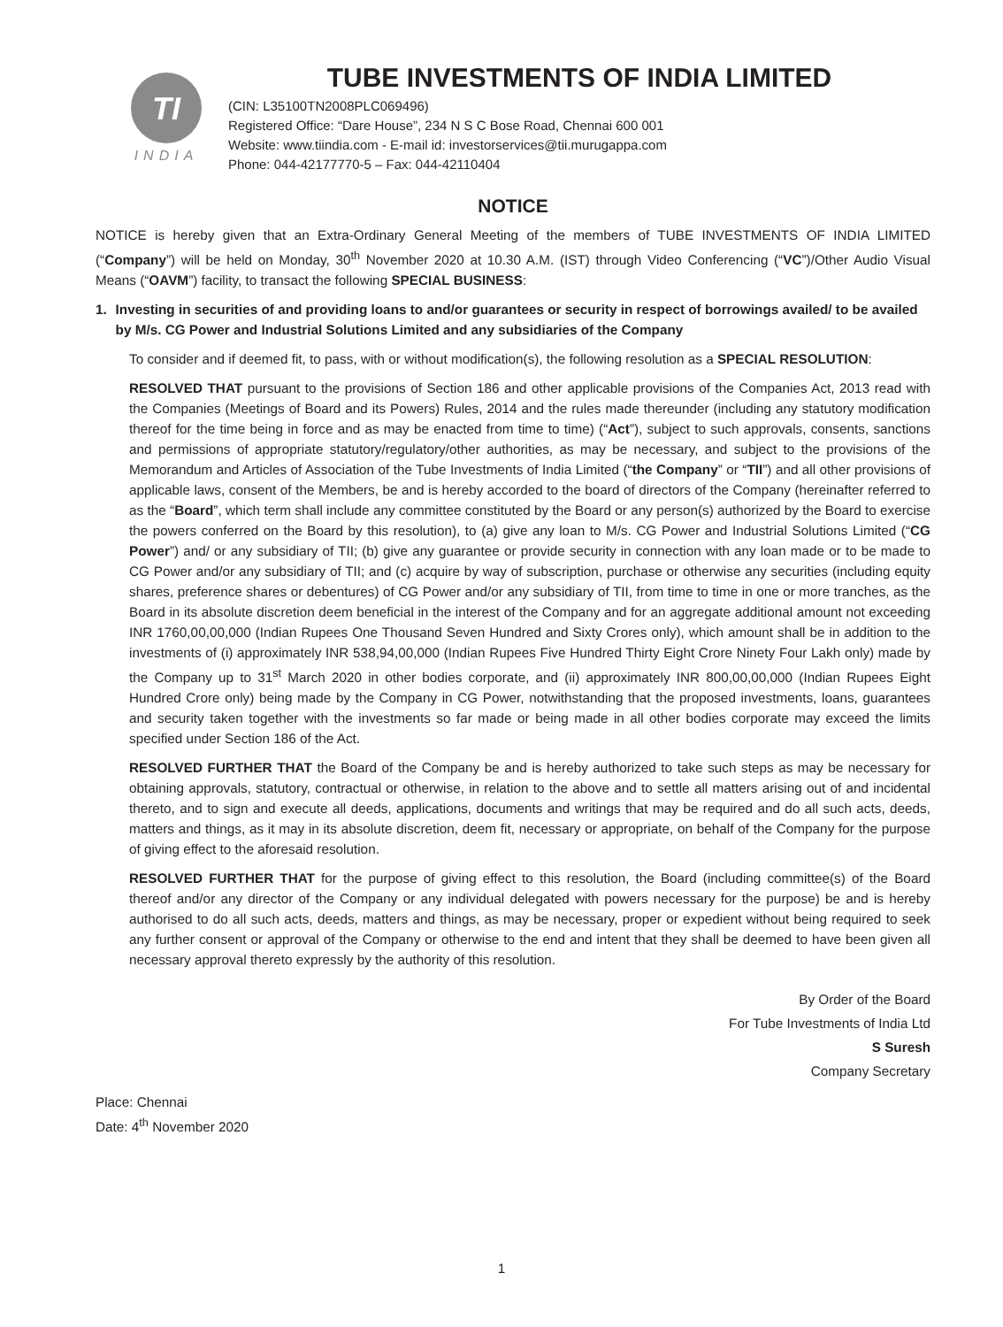TI
INDIA
TUBE INVESTMENTS OF INDIA LIMITED
(CIN: L35100TN2008PLC069496)
Registered Office: “Dare House”, 234 N S C Bose Road, Chennai 600 001
Website: www.tiindia.com - E-mail id: investorservices@tii.murugappa.com
Phone: 044-42177770-5 – Fax: 044-42110404
NOTICE
NOTICE is hereby given that an Extra-Ordinary General Meeting of the members of TUBE INVESTMENTS OF INDIA LIMITED (“Company”) will be held on Monday, 30<sup>th</sup> November 2020 at 10.30 A.M. (IST) through Video Conferencing (“VC”)/Other Audio Visual Means (“OAVM”) facility, to transact the following SPECIAL BUSINESS:
1. Investing in securities of and providing loans to and/or guarantees or security in respect of borrowings availed/ to be availed by M/s. CG Power and Industrial Solutions Limited and any subsidiaries of the Company
To consider and if deemed fit, to pass, with or without modification(s), the following resolution as a SPECIAL RESOLUTION:
RESOLVED THAT pursuant to the provisions of Section 186 and other applicable provisions of the Companies Act, 2013 read with the Companies (Meetings of Board and its Powers) Rules, 2014 and the rules made thereunder (including any statutory modification thereof for the time being in force and as may be enacted from time to time) (“Act”), subject to such approvals, consents, sanctions and permissions of appropriate statutory/regulatory/other authorities, as may be necessary, and subject to the provisions of the Memorandum and Articles of Association of the Tube Investments of India Limited (“the Company” or “TII”) and all other provisions of applicable laws, consent of the Members, be and is hereby accorded to the board of directors of the Company (hereinafter referred to as the “Board”, which term shall include any committee constituted by the Board or any person(s) authorized by the Board to exercise the powers conferred on the Board by this resolution), to (a) give any loan to M/s. CG Power and Industrial Solutions Limited (“CG Power”) and/ or any subsidiary of TII; (b) give any guarantee or provide security in connection with any loan made or to be made to CG Power and/or any subsidiary of TII; and (c) acquire by way of subscription, purchase or otherwise any securities (including equity shares, preference shares or debentures) of CG Power and/or any subsidiary of TII, from time to time in one or more tranches, as the Board in its absolute discretion deem beneficial in the interest of the Company and for an aggregate additional amount not exceeding INR 1760,00,00,000 (Indian Rupees One Thousand Seven Hundred and Sixty Crores only), which amount shall be in addition to the investments of (i) approximately INR 538,94,00,000 (Indian Rupees Five Hundred Thirty Eight Crore Ninety Four Lakh only) made by the Company up to 31<sup>st</sup> March 2020 in other bodies corporate, and (ii) approximately INR 800,00,00,000 (Indian Rupees Eight Hundred Crore only) being made by the Company in CG Power, notwithstanding that the proposed investments, loans, guarantees and security taken together with the investments so far made or being made in all other bodies corporate may exceed the limits specified under Section 186 of the Act.
RESOLVED FURTHER THAT the Board of the Company be and is hereby authorized to take such steps as may be necessary for obtaining approvals, statutory, contractual or otherwise, in relation to the above and to settle all matters arising out of and incidental thereto, and to sign and execute all deeds, applications, documents and writings that may be required and do all such acts, deeds, matters and things, as it may in its absolute discretion, deem fit, necessary or appropriate, on behalf of the Company for the purpose of giving effect to the aforesaid resolution.
RESOLVED FURTHER THAT for the purpose of giving effect to this resolution, the Board (including committee(s) of the Board thereof and/or any director of the Company or any individual delegated with powers necessary for the purpose) be and is hereby authorised to do all such acts, deeds, matters and things, as may be necessary, proper or expedient without being required to seek any further consent or approval of the Company or otherwise to the end and intent that they shall be deemed to have been given all necessary approval thereto expressly by the authority of this resolution.
By Order of the Board
For Tube Investments of India Ltd
S Suresh
Company Secretary
Place: Chennai
Date: 4<sup>th</sup> November 2020
1